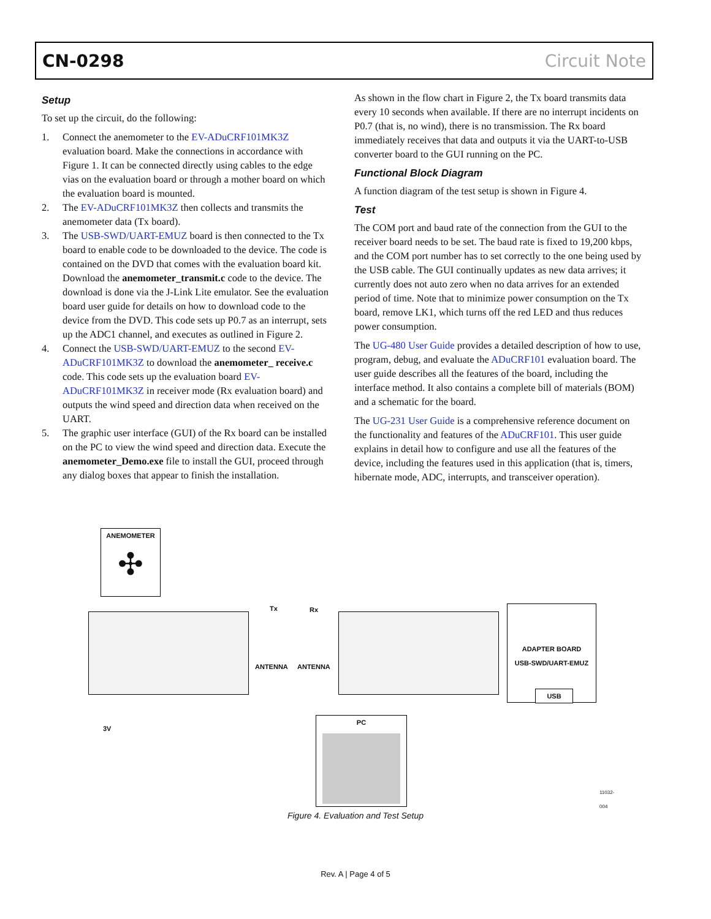CN-0298 Circuit Note
Setup
To set up the circuit, do the following:
1. Connect the anemometer to the EV-ADuCRF101MK3Z evaluation board. Make the connections in accordance with Figure 1. It can be connected directly using cables to the edge vias on the evaluation board or through a mother board on which the evaluation board is mounted.
2. The EV-ADuCRF101MK3Z then collects and transmits the anemometer data (Tx board).
3. The USB-SWD/UART-EMUZ board is then connected to the Tx board to enable code to be downloaded to the device. The code is contained on the DVD that comes with the evaluation board kit. Download the anemometer_transmit.c code to the device. The download is done via the J-Link Lite emulator. See the evaluation board user guide for details on how to download code to the device from the DVD. This code sets up P0.7 as an interrupt, sets up the ADC1 channel, and executes as outlined in Figure 2.
4. Connect the USB-SWD/UART-EMUZ to the second EV-ADuCRF101MK3Z to download the anemometer_ receive.c code. This code sets up the evaluation board EV-ADuCRF101MK3Z in receiver mode (Rx evaluation board) and outputs the wind speed and direction data when received on the UART.
5. The graphic user interface (GUI) of the Rx board can be installed on the PC to view the wind speed and direction data. Execute the anemometer_Demo.exe file to install the GUI, proceed through any dialog boxes that appear to finish the installation.
As shown in the flow chart in Figure 2, the Tx board transmits data every 10 seconds when available. If there are no interrupt incidents on P0.7 (that is, no wind), there is no transmission. The Rx board immediately receives that data and outputs it via the UART-to-USB converter board to the GUI running on the PC.
Functional Block Diagram
A function diagram of the test setup is shown in Figure 4.
Test
The COM port and baud rate of the connection from the GUI to the receiver board needs to be set. The baud rate is fixed to 19,200 kbps, and the COM port number has to set correctly to the one being used by the USB cable. The GUI continually updates as new data arrives; it currently does not auto zero when no data arrives for an extended period of time. Note that to minimize power consumption on the Tx board, remove LK1, which turns off the red LED and thus reduces power consumption.
The UG-480 User Guide provides a detailed description of how to use, program, debug, and evaluate the ADuCRF101 evaluation board. The user guide describes all the features of the board, including the interface method. It also contains a complete bill of materials (BOM) and a schematic for the board.
The UG-231 User Guide is a comprehensive reference document on the functionality and features of the ADuCRF101. This user guide explains in detail how to configure and use all the features of the device, including the features used in this application (that is, timers, hibernate mode, ADC, interrupts, and transceiver operation).
ANEMOMETER
✣
Tx Rx
ANTENNA ANTENNA
ADAPTER BOARD
USB-SWD/UART-EMUZ
USB
3V
PC
11032-004
Figure 4. Evaluation and Test Setup
Rev. A | Page 4 of 5